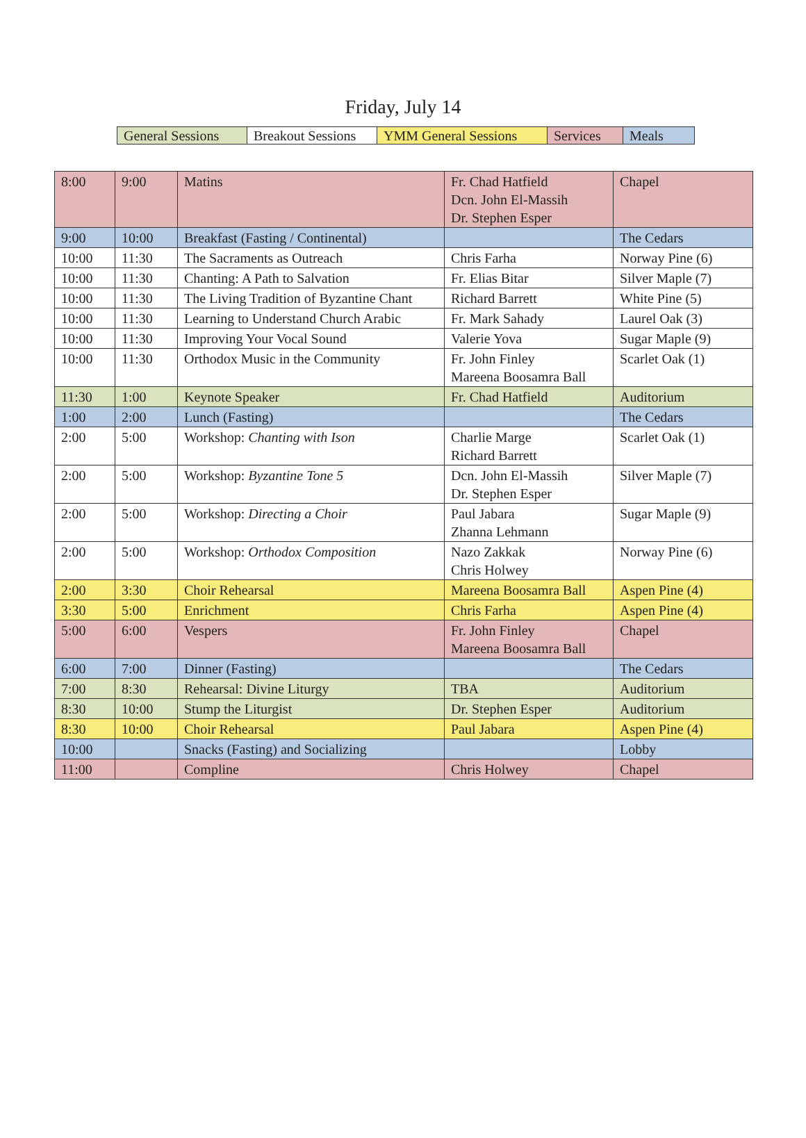Friday, July 14
| General Sessions | Breakout Sessions | YMM General Sessions | Services | Meals |
| 8:00 | 9:00 | Matins | Fr. Chad Hatfield Dcn. John El-Massih Dr. Stephen Esper | Chapel |
| 9:00 | 10:00 | Breakfast (Fasting / Continental) | | The Cedars |
| 10:00 | 11:30 | The Sacraments as Outreach | Chris Farha | Norway Pine (6) |
| 10:00 | 11:30 | Chanting: A Path to Salvation | Fr. Elias Bitar | Silver Maple (7) |
| 10:00 | 11:30 | The Living Tradition of Byzantine Chant | Richard Barrett | White Pine (5) |
| 10:00 | 11:30 | Learning to Understand Church Arabic | Fr. Mark Sahady | Laurel Oak (3) |
| 10:00 | 11:30 | Improving Your Vocal Sound | Valerie Yova | Sugar Maple (9) |
| 10:00 | 11:30 | Orthodox Music in the Community | Fr. John Finley Mareena Boosamra Ball | Scarlet Oak (1) |
| 11:30 | 1:00 | Keynote Speaker | Fr. Chad Hatfield | Auditorium |
| 1:00 | 2:00 | Lunch (Fasting) | | The Cedars |
| 2:00 | 5:00 | Workshop: Chanting with Ison | Charlie Marge Richard Barrett | Scarlet Oak (1) |
| 2:00 | 5:00 | Workshop: Byzantine Tone 5 | Dcn. John El-Massih Dr. Stephen Esper | Silver Maple (7) |
| 2:00 | 5:00 | Workshop: Directing a Choir | Paul Jabara Zhanna Lehmann | Sugar Maple (9) |
| 2:00 | 5:00 | Workshop: Orthodox Composition | Nazo Zakkak Chris Holwey | Norway Pine (6) |
| 2:00 | 3:30 | Choir Rehearsal | Mareena Boosamra Ball | Aspen Pine (4) |
| 3:30 | 5:00 | Enrichment | Chris Farha | Aspen Pine (4) |
| 5:00 | 6:00 | Vespers | Fr. John Finley Mareena Boosamra Ball | Chapel |
| 6:00 | 7:00 | Dinner (Fasting) | | The Cedars |
| 7:00 | 8:30 | Rehearsal: Divine Liturgy | TBA | Auditorium |
| 8:30 | 10:00 | Stump the Liturgist | Dr. Stephen Esper | Auditorium |
| 8:30 | 10:00 | Choir Rehearsal | Paul Jabara | Aspen Pine (4) |
| 10:00 | | Snacks (Fasting) and Socializing | | Lobby |
| 11:00 | | Compline | Chris Holwey | Chapel |